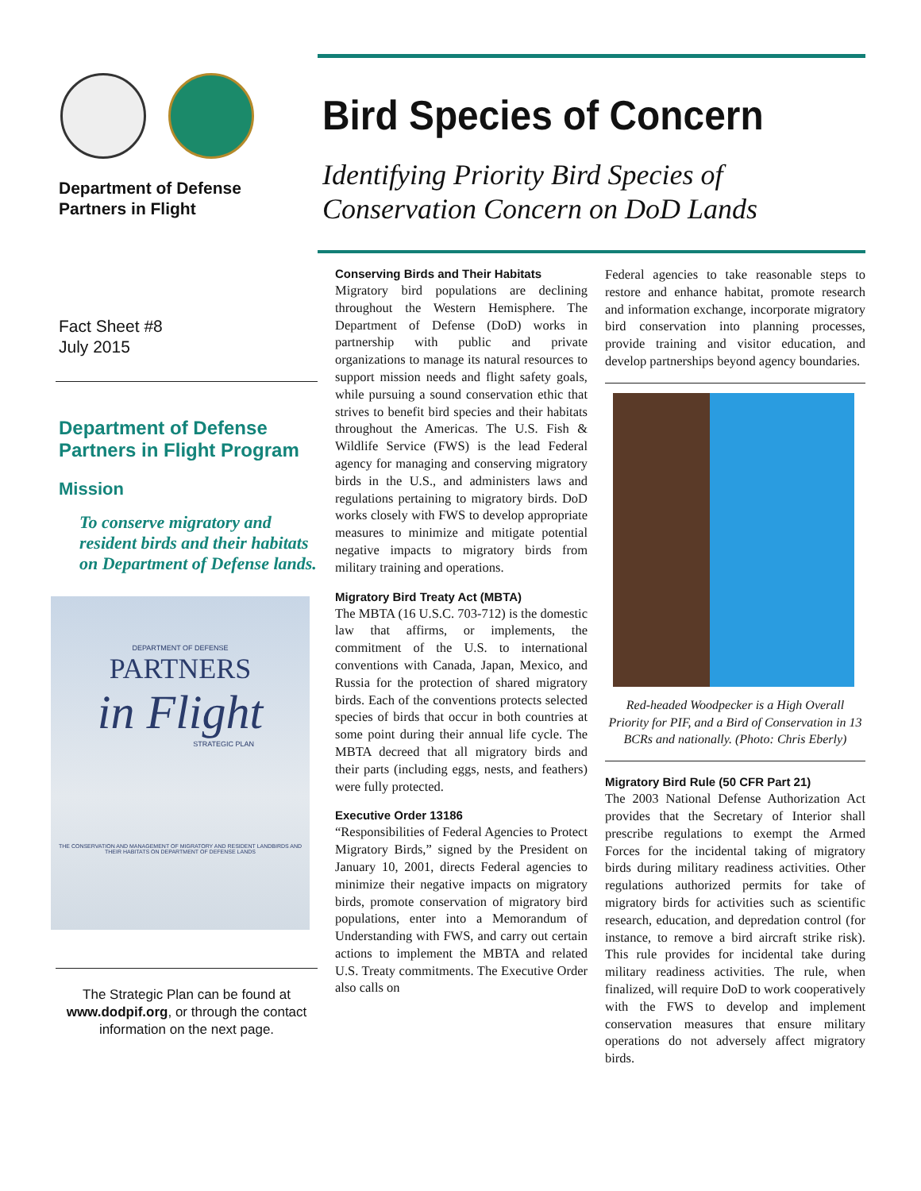Department of Defense
Partners in Flight
Fact Sheet #8
July 2015
Department of Defense
Partners in Flight Program
Mission
To conserve migratory and resident birds and their habitats on Department of Defense lands.
DEPARTMENT OF DEFENSE
PARTNERS
in Flight
STRATEGIC PLAN
THE CONSERVATION AND MANAGEMENT OF MIGRATORY AND RESIDENT LANDBIRDS AND THEIR HABITATS ON DEPARTMENT OF DEFENSE LANDS
The Strategic Plan can be found at www.dodpif.org, or through the contact information on the next page.
Bird Species of Concern
Identifying Priority Bird Species of
Conservation Concern on DoD Lands
Conserving Birds and Their Habitats
Migratory bird populations are declining throughout the Western Hemisphere. The Department of Defense (DoD) works in partnership with public and private organizations to manage its natural resources to support mission needs and flight safety goals, while pursuing a sound conservation ethic that strives to benefit bird species and their habitats throughout the Americas. The U.S. Fish & Wildlife Service (FWS) is the lead Federal agency for managing and conserving migratory birds in the U.S., and administers laws and regulations pertaining to migratory birds. DoD works closely with FWS to develop appropriate measures to minimize and mitigate potential negative impacts to migratory birds from military training and operations.
Migratory Bird Treaty Act (MBTA)
The MBTA (16 U.S.C. 703-712) is the domestic law that affirms, or implements, the commitment of the U.S. to international conventions with Canada, Japan, Mexico, and Russia for the protection of shared migratory birds. Each of the conventions protects selected species of birds that occur in both countries at some point during their annual life cycle. The MBTA decreed that all migratory birds and their parts (including eggs, nests, and feathers) were fully protected.
Executive Order 13186
“Responsibilities of Federal Agencies to Protect Migratory Birds,” signed by the President on January 10, 2001, directs Federal agencies to minimize their negative impacts on migratory birds, promote conservation of migratory bird populations, enter into a Memorandum of Understanding with FWS, and carry out certain actions to implement the MBTA and related U.S. Treaty commitments. The Executive Order also calls on
Federal agencies to take reasonable steps to restore and enhance habitat, promote research and information exchange, incorporate migratory bird conservation into planning processes, provide training and visitor education, and develop partnerships beyond agency boundaries.
Red-headed Woodpecker is a High Overall Priority for PIF, and a Bird of Conservation in 13 BCRs and nationally. (Photo: Chris Eberly)
Migratory Bird Rule (50 CFR Part 21)
The 2003 National Defense Authorization Act provides that the Secretary of Interior shall prescribe regulations to exempt the Armed Forces for the incidental taking of migratory birds during military readiness activities. Other regulations authorized permits for take of migratory birds for activities such as scientific research, education, and depredation control (for instance, to remove a bird aircraft strike risk). This rule provides for incidental take during military readiness activities. The rule, when finalized, will require DoD to work cooperatively with the FWS to develop and implement conservation measures that ensure military operations do not adversely affect migratory birds.